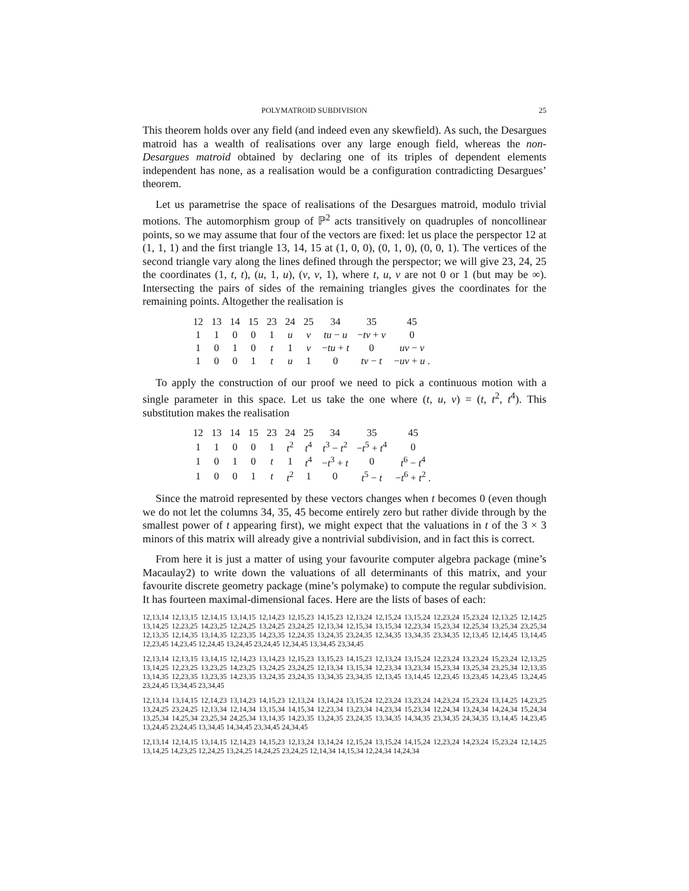POLYMATROID SUBDIVISION 25
This theorem holds over any field (and indeed even any skewfield). As such, the Desargues matroid has a wealth of realisations over any large enough field, whereas the non-Desargues matroid obtained by declaring one of its triples of dependent elements independent has none, as a realisation would be a configuration contradicting Desargues’ theorem.
Let us parametrise the space of realisations of the Desargues matroid, modulo trivial motions. The automorphism group of ℙ<sup>2</sup> acts transitively on quadruples of noncollinear points, so we may assume that four of the vectors are fixed: let us place the perspector 12 at (1, 1, 1) and the first triangle 13, 14, 15 at (1, 0, 0), (0, 1, 0), (0, 0, 1). The vertices of the second triangle vary along the lines defined through the perspector; we will give 23, 24, 25 the coordinates (1, t, t), (u, 1, u), (v, v, 1), where t, u, v are not 0 or 1 (but may be ∞). Intersecting the pairs of sides of the remaining triangles gives the coordinates for the remaining points. Altogether the realisation is
| 12 | 13 | 14 | 15 | 23 | 24 | 25 | 34 | 35 | 45 |
| --- | --- | --- | --- | --- | --- | --- | --- | --- | --- |
| 1 | 1 | 0 | 0 | 1 | u | v | tu − u | − tv + v | 0 |
| 1 | 0 | 1 | 0 | t | 1 | v | − tu + t | 0 | uv − v |
| 1 | 0 | 0 | 1 | t | u | 1 | 0 | tv − t | − uv + u . |
To apply the construction of our proof we need to pick a continuous motion with a single parameter in this space. Let us take the one where (t, u, v) = (t, t<sup>2</sup>, t<sup>4</sup>). This substitution makes the realisation
| 12 | 13 | 14 | 15 | 23 | 24 | 25 | 34 | 35 | 45 |
| --- | --- | --- | --- | --- | --- | --- | --- | --- | --- |
| 1 | 1 | 0 | 0 | 1 | t<sup>2</sup> | t<sup>4</sup> | t<sup>3</sup> − t<sup>2</sup> | − t<sup>5</sup> + t<sup>4</sup> | 0 |
| 1 | 0 | 1 | 0 | t | 1 | t<sup>4</sup> | − t<sup>3</sup> + t | 0 | t<sup>6</sup> − t<sup>4</sup> |
| 1 | 0 | 0 | 1 | t | t<sup>2</sup> | 1 | 0 | t<sup>5</sup> − t | − t<sup>6</sup> + t<sup>2</sup> . |
Since the matroid represented by these vectors changes when t becomes 0 (even though we do not let the columns 34, 35, 45 become entirely zero but rather divide through by the smallest power of t appearing first), we might expect that the valuations in t of the 3 × 3 minors of this matrix will already give a nontrivial subdivision, and in fact this is correct.
From here it is just a matter of using your favourite computer algebra package (mine’s Macaulay2) to write down the valuations of all determinants of this matrix, and your favourite discrete geometry package (mine’s polymake) to compute the regular subdivision. It has fourteen maximal-dimensional faces. Here are the lists of bases of each:
12,13,14 12,13,15 12,14,15 13,14,15 12,14,23 12,15,23 14,15,23 12,13,24 12,15,24 13,15,24 12,23,24 15,23,24 12,13,25 12,14,25 13,14,25 12,23,25 14,23,25 12,24,25 13,24,25 23,24,25 12,13,34 12,15,34 13,15,34 12,23,34 15,23,34 12,25,34 13,25,34 23,25,34 12,13,35 12,14,35 13,14,35 12,23,35 14,23,35 12,24,35 13,24,35 23,24,35 12,34,35 13,34,35 23,34,35 12,13,45 12,14,45 13,14,45 12,23,45 14,23,45 12,24,45 13,24,45 23,24,45 12,34,45 13,34,45 23,34,45
12,13,14 12,13,15 13,14,15 12,14,23 13,14,23 12,15,23 13,15,23 14,15,23 12,13,24 13,15,24 12,23,24 13,23,24 15,23,24 12,13,25 13,14,25 12,23,25 13,23,25 14,23,25 13,24,25 23,24,25 12,13,34 13,15,34 12,23,34 13,23,34 15,23,34 13,25,34 23,25,34 12,13,35 13,14,35 12,23,35 13,23,35 14,23,35 13,24,35 23,24,35 13,34,35 23,34,35 12,13,45 13,14,45 12,23,45 13,23,45 14,23,45 13,24,45 23,24,45 13,34,45 23,34,45
12,13,14 13,14,15 12,14,23 13,14,23 14,15,23 12,13,24 13,14,24 13,15,24 12,23,24 13,23,24 14,23,24 15,23,24 13,14,25 14,23,25 13,24,25 23,24,25 12,13,34 12,14,34 13,15,34 14,15,34 12,23,34 13,23,34 14,23,34 15,23,34 12,24,34 13,24,34 14,24,34 15,24,34 13,25,34 14,25,34 23,25,34 24,25,34 13,14,35 14,23,35 13,24,35 23,24,35 13,34,35 14,34,35 23,34,35 24,34,35 13,14,45 14,23,45 13,24,45 23,24,45 13,34,45 14,34,45 23,34,45 24,34,45
12,13,14 12,14,15 13,14,15 12,14,23 14,15,23 12,13,24 13,14,24 12,15,24 13,15,24 14,15,24 12,23,24 14,23,24 15,23,24 12,14,25 13,14,25 14,23,25 12,24,25 13,24,25 14,24,25 23,24,25 12,14,34 14,15,34 12,24,34 14,24,34